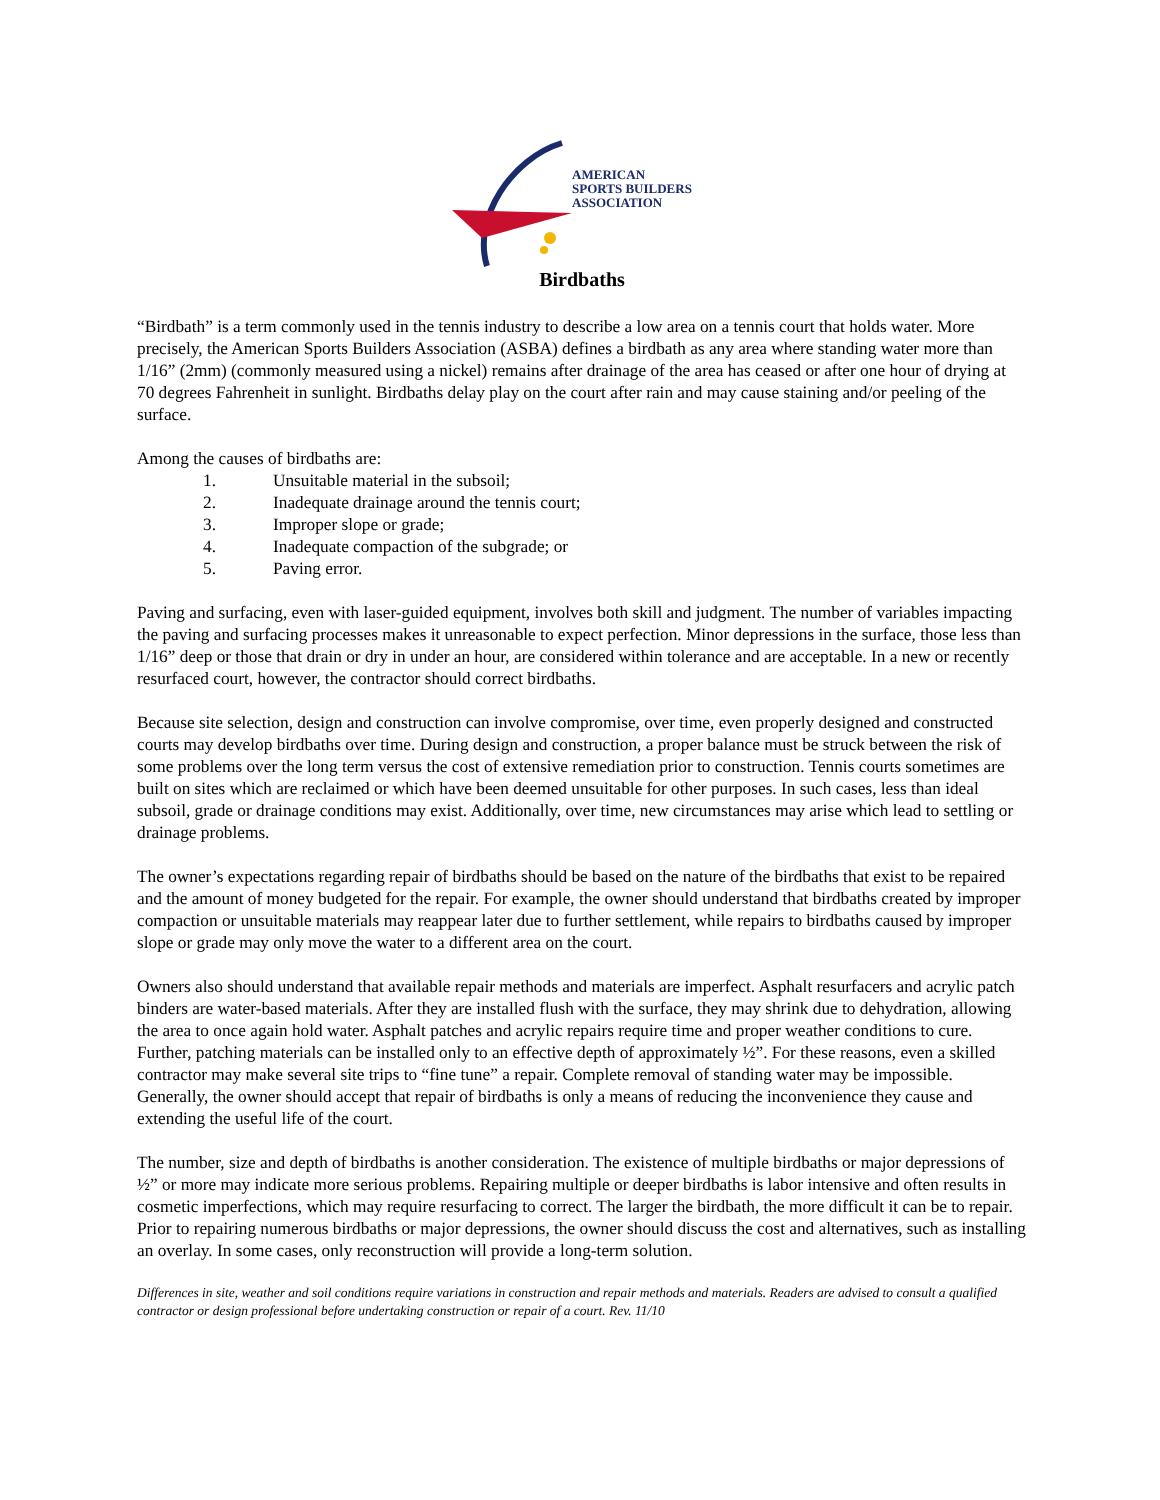AMERICAN
SPORTS BUILDERS
ASSOCIATION
Birdbaths
“Birdbath” is a term commonly used in the tennis industry to describe a low area on a tennis court that holds water. More precisely, the American Sports Builders Association (ASBA) defines a birdbath as any area where standing water more than 1/16” (2mm) (commonly measured using a nickel) remains after drainage of the area has ceased or after one hour of drying at 70 degrees Fahrenheit in sunlight. Birdbaths delay play on the court after rain and may cause staining and/or peeling of the surface.
Among the causes of birdbaths are:
1. Unsuitable material in the subsoil;
2. Inadequate drainage around the tennis court;
3. Improper slope or grade;
4. Inadequate compaction of the subgrade; or
5. Paving error.
Paving and surfacing, even with laser-guided equipment, involves both skill and judgment. The number of variables impacting the paving and surfacing processes makes it unreasonable to expect perfection. Minor depressions in the surface, those less than 1/16” deep or those that drain or dry in under an hour, are considered within tolerance and are acceptable. In a new or recently resurfaced court, however, the contractor should correct birdbaths.
Because site selection, design and construction can involve compromise, over time, even properly designed and constructed courts may develop birdbaths over time. During design and construction, a proper balance must be struck between the risk of some problems over the long term versus the cost of extensive remediation prior to construction. Tennis courts sometimes are built on sites which are reclaimed or which have been deemed unsuitable for other purposes. In such cases, less than ideal subsoil, grade or drainage conditions may exist. Additionally, over time, new circumstances may arise which lead to settling or drainage problems.
The owner’s expectations regarding repair of birdbaths should be based on the nature of the birdbaths that exist to be repaired and the amount of money budgeted for the repair. For example, the owner should understand that birdbaths created by improper compaction or unsuitable materials may reappear later due to further settlement, while repairs to birdbaths caused by improper slope or grade may only move the water to a different area on the court.
Owners also should understand that available repair methods and materials are imperfect. Asphalt resurfacers and acrylic patch binders are water-based materials. After they are installed flush with the surface, they may shrink due to dehydration, allowing the area to once again hold water. Asphalt patches and acrylic repairs require time and proper weather conditions to cure. Further, patching materials can be installed only to an effective depth of approximately ½”. For these reasons, even a skilled contractor may make several site trips to “fine tune” a repair. Complete removal of standing water may be impossible. Generally, the owner should accept that repair of birdbaths is only a means of reducing the inconvenience they cause and extending the useful life of the court.
The number, size and depth of birdbaths is another consideration. The existence of multiple birdbaths or major depressions of ½” or more may indicate more serious problems. Repairing multiple or deeper birdbaths is labor intensive and often results in cosmetic imperfections, which may require resurfacing to correct. The larger the birdbath, the more difficult it can be to repair. Prior to repairing numerous birdbaths or major depressions, the owner should discuss the cost and alternatives, such as installing an overlay. In some cases, only reconstruction will provide a long-term solution.
Differences in site, weather and soil conditions require variations in construction and repair methods and materials. Readers are advised to consult a qualified contractor or design professional before undertaking construction or repair of a court. Rev. 11/10